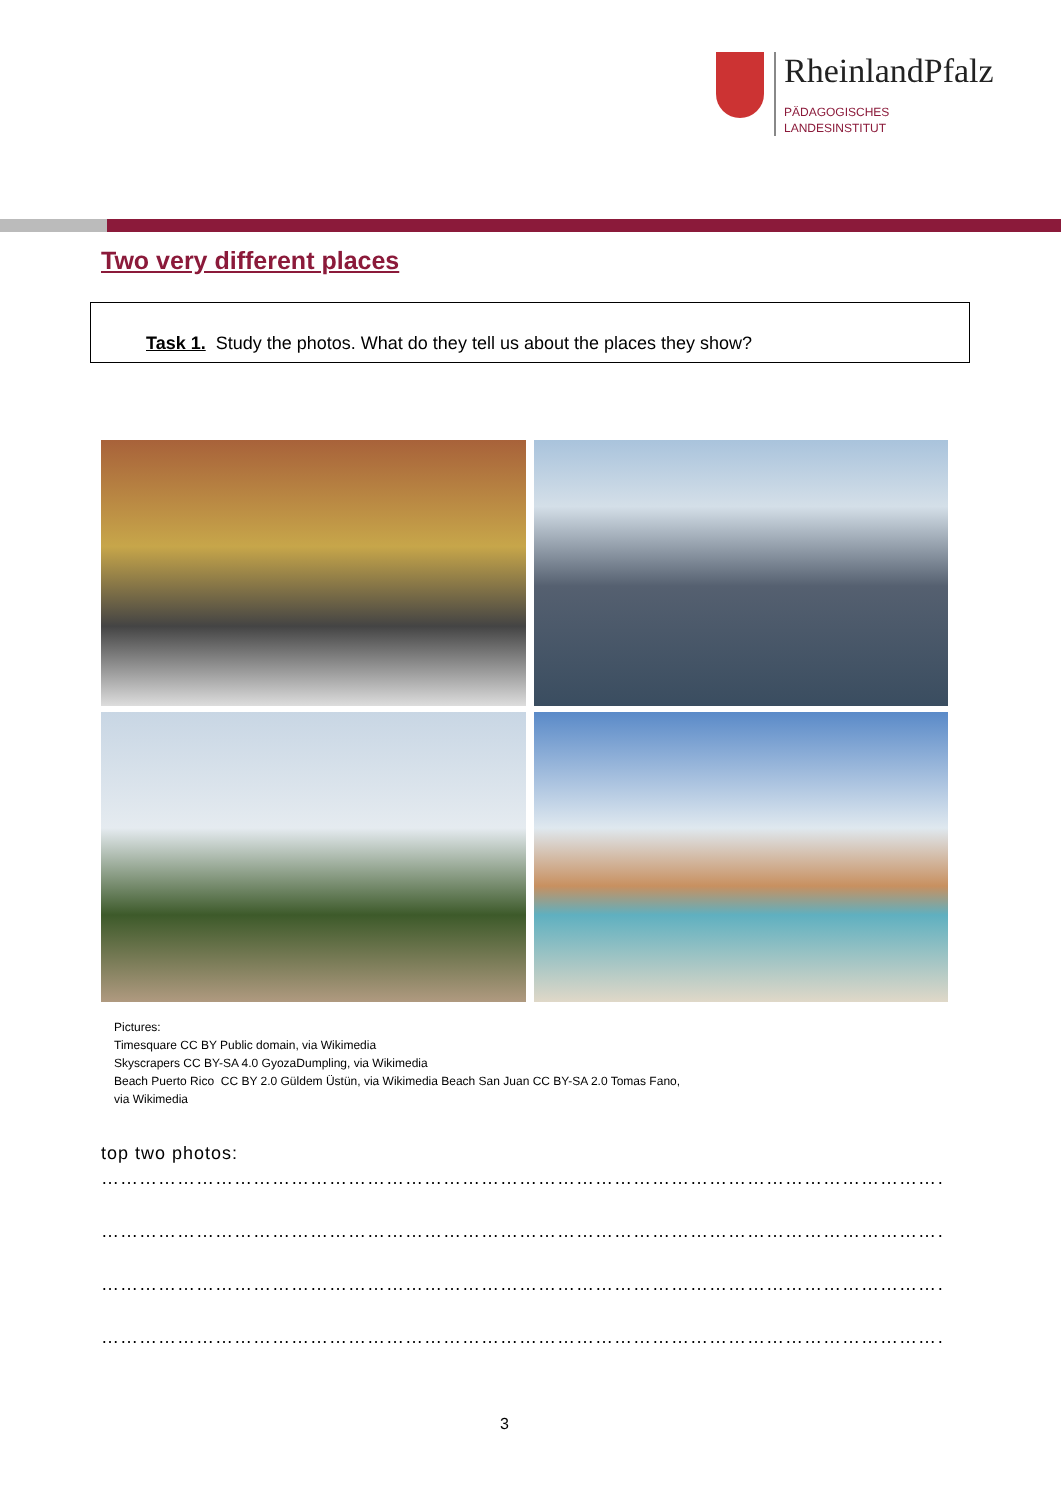RheinlandPfalz
PÄDAGOGISCHES
LANDESINSTITUT
Two very different places
Task 1. Study the photos. What do they tell us about the places they show?
Pictures:
Timesquare CC BY Public domain, via Wikimedia
Skyscrapers CC BY-SA 4.0 GyozaDumpling, via Wikimedia
Beach Puerto Rico CC BY 2.0 Güldem Üstün, via Wikimedia Beach San Juan CC BY-SA 2.0 Tomas Fano,
via Wikimedia
top two photos:
……………………………………………………………………………………………………………………………………………
……………………………………………………………………………………………………………………………………………
……………………………………………………………………………………………………………………………………………
……………………………………………………………………………………………………………………………………………
3